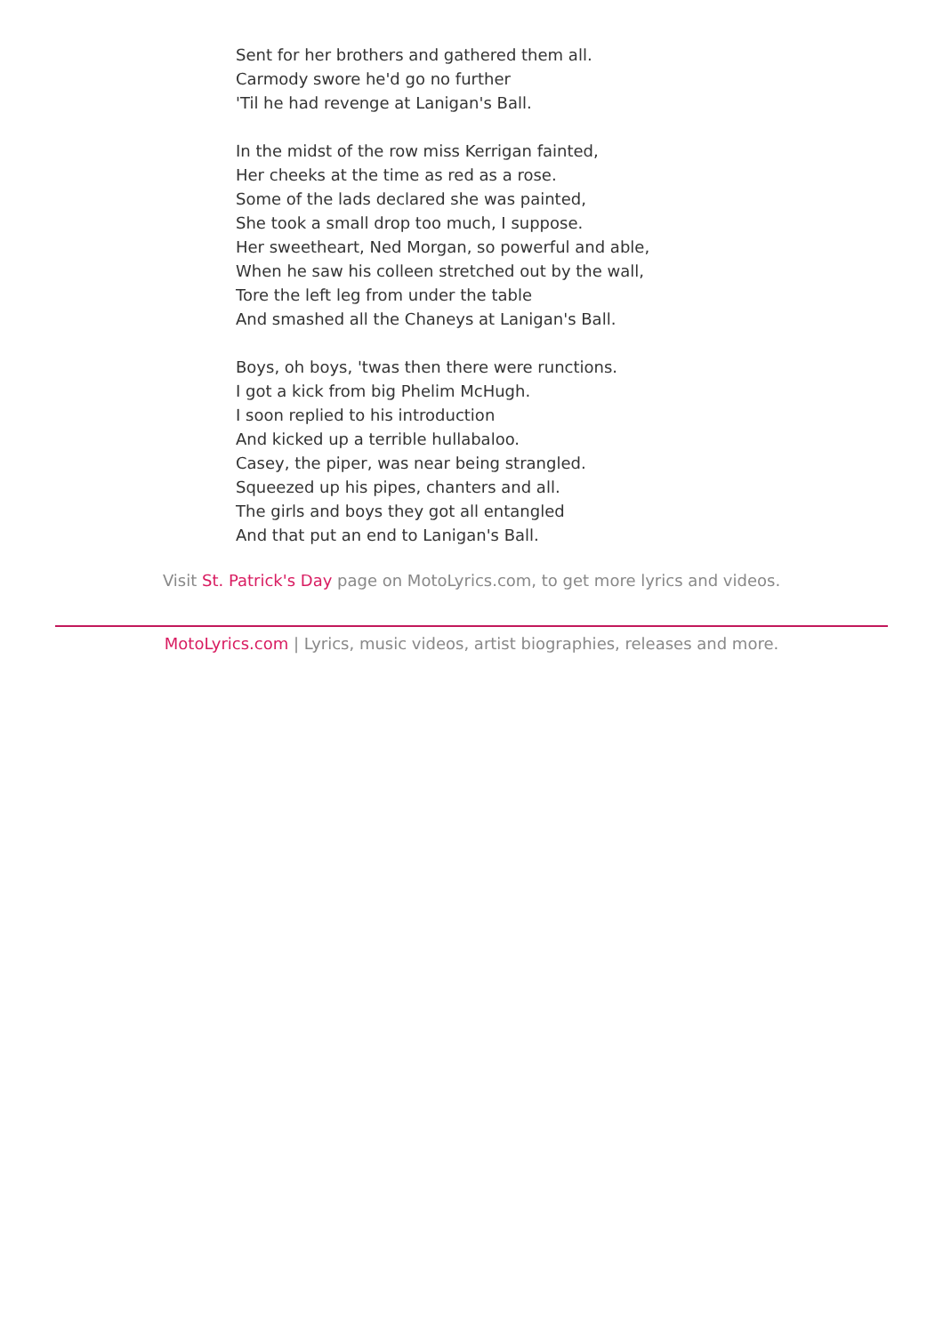Sent for her brothers and gathered them all.
Carmody swore he'd go no further
'Til he had revenge at Lanigan's Ball.
In the midst of the row miss Kerrigan fainted,
Her cheeks at the time as red as a rose.
Some of the lads declared she was painted,
She took a small drop too much, I suppose.
Her sweetheart, Ned Morgan, so powerful and able,
When he saw his colleen stretched out by the wall,
Tore the left leg from under the table
And smashed all the Chaneys at Lanigan's Ball.
Boys, oh boys, 'twas then there were runctions.
I got a kick from big Phelim McHugh.
I soon replied to his introduction
And kicked up a terrible hullabaloo.
Casey, the piper, was near being strangled.
Squeezed up his pipes, chanters and all.
The girls and boys they got all entangled
And that put an end to Lanigan's Ball.
Visit St. Patrick's Day page on MotoLyrics.com, to get more lyrics and videos.
MotoLyrics.com | Lyrics, music videos, artist biographies, releases and more.